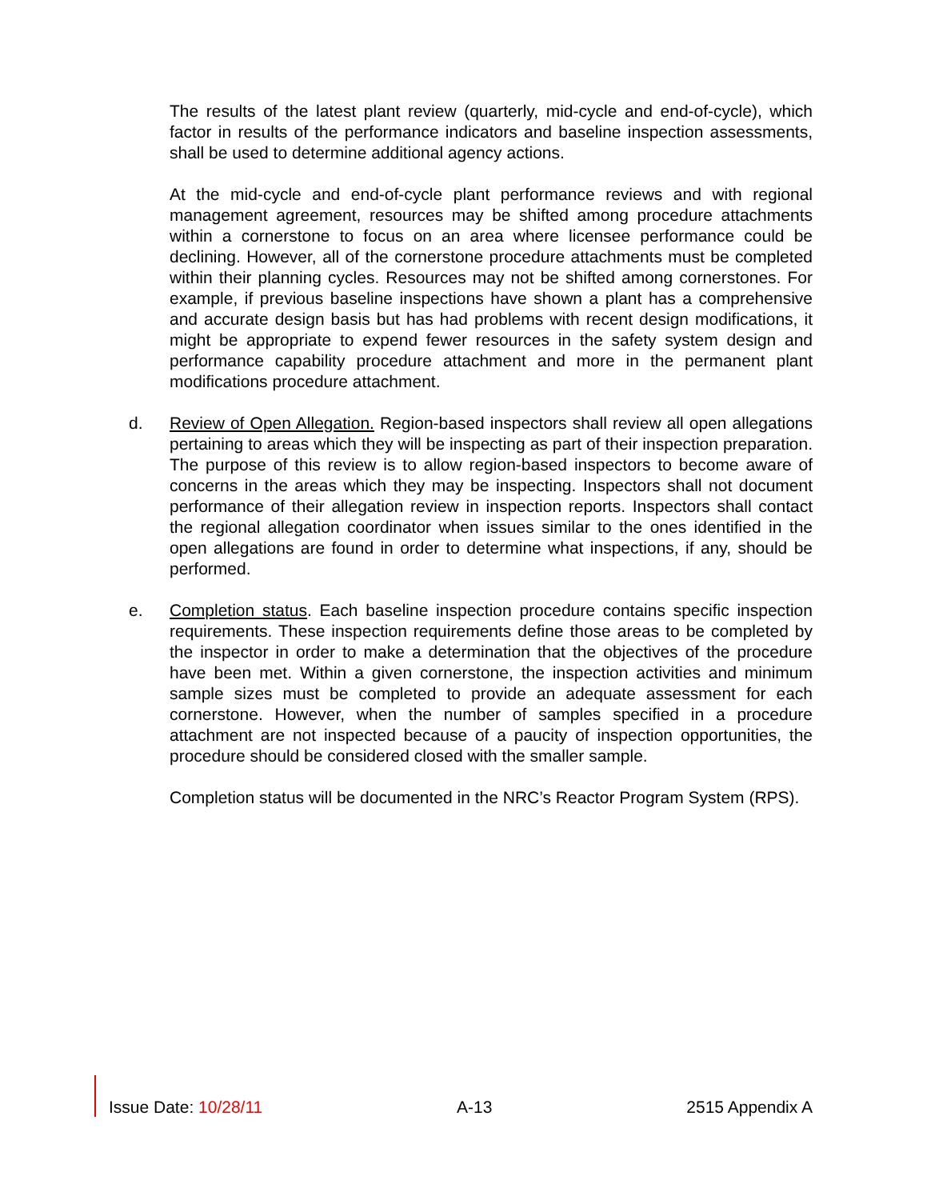The results of the latest plant review (quarterly, mid-cycle and end-of-cycle), which factor in results of the performance indicators and baseline inspection assessments, shall be used to determine additional agency actions.
At the mid-cycle and end-of-cycle plant performance reviews and with regional management agreement, resources may be shifted among procedure attachments within a cornerstone to focus on an area where licensee performance could be declining. However, all of the cornerstone procedure attachments must be completed within their planning cycles. Resources may not be shifted among cornerstones. For example, if previous baseline inspections have shown a plant has a comprehensive and accurate design basis but has had problems with recent design modifications, it might be appropriate to expend fewer resources in the safety system design and performance capability procedure attachment and more in the permanent plant modifications procedure attachment.
d. Review of Open Allegation. Region-based inspectors shall review all open allegations pertaining to areas which they will be inspecting as part of their inspection preparation. The purpose of this review is to allow region-based inspectors to become aware of concerns in the areas which they may be inspecting. Inspectors shall not document performance of their allegation review in inspection reports. Inspectors shall contact the regional allegation coordinator when issues similar to the ones identified in the open allegations are found in order to determine what inspections, if any, should be performed.
e. Completion status. Each baseline inspection procedure contains specific inspection requirements. These inspection requirements define those areas to be completed by the inspector in order to make a determination that the objectives of the procedure have been met. Within a given cornerstone, the inspection activities and minimum sample sizes must be completed to provide an adequate assessment for each cornerstone. However, when the number of samples specified in a procedure attachment are not inspected because of a paucity of inspection opportunities, the procedure should be considered closed with the smaller sample.
Completion status will be documented in the NRC’s Reactor Program System (RPS).
Issue Date: 10/28/11 A-13 2515 Appendix A